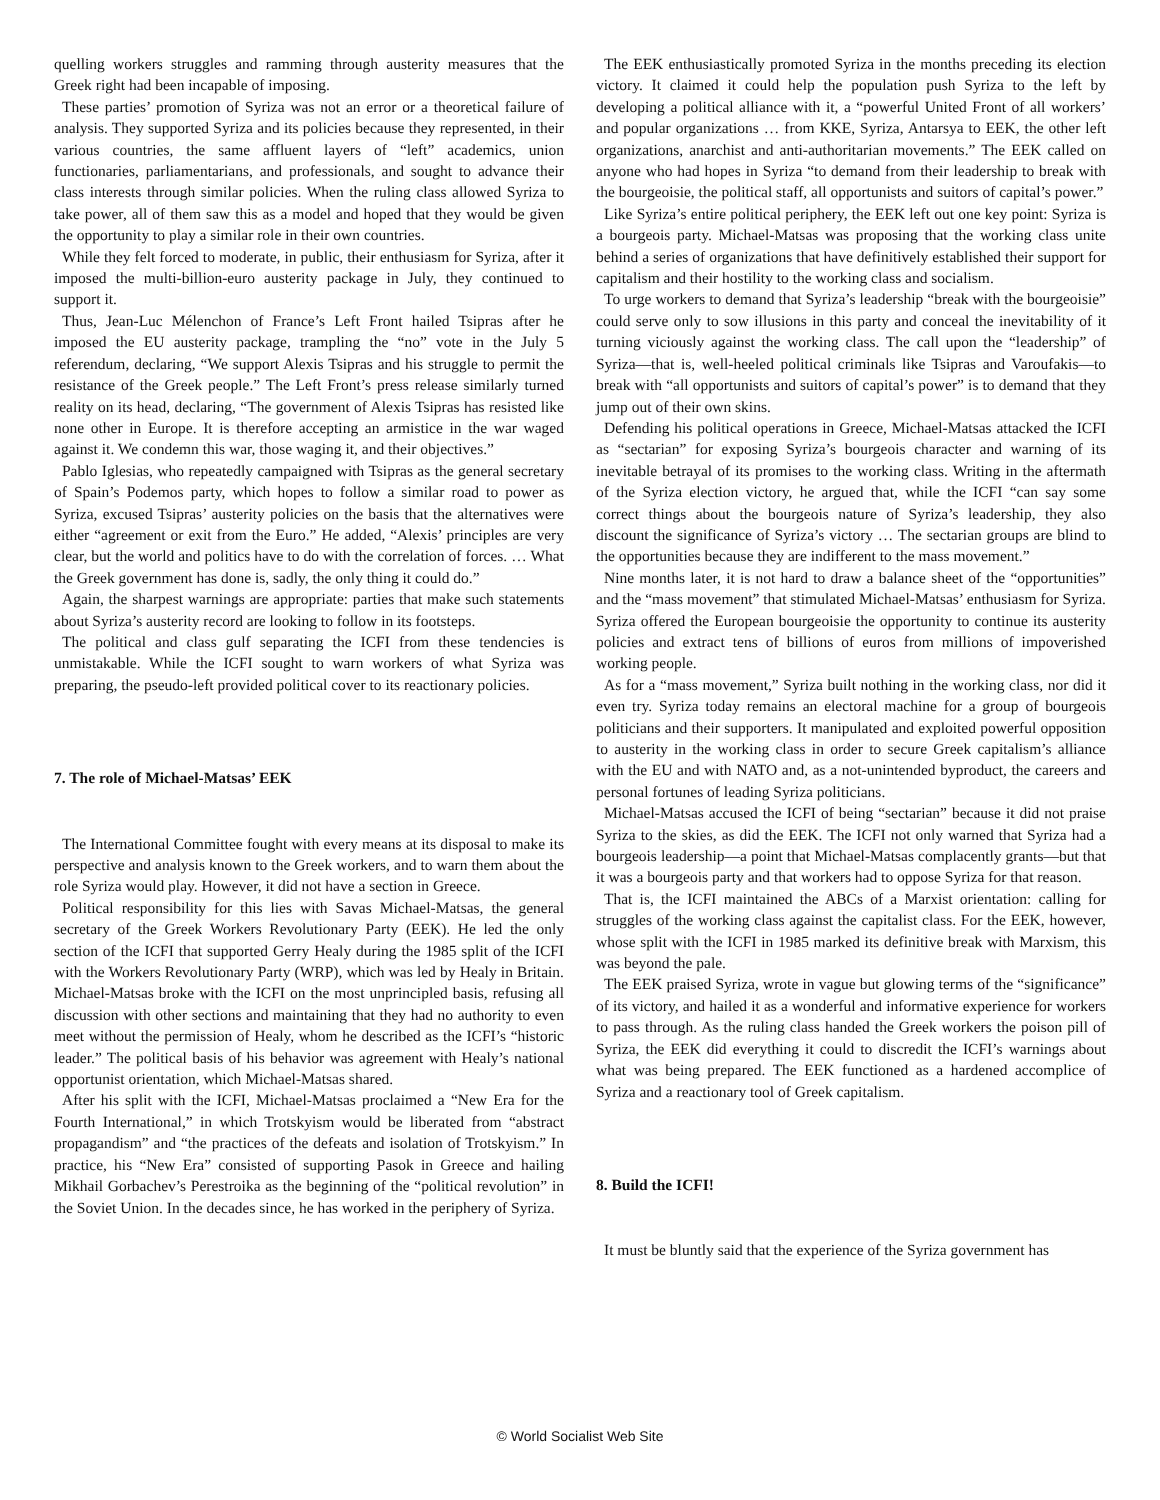quelling workers struggles and ramming through austerity measures that the Greek right had been incapable of imposing.
These parties’ promotion of Syriza was not an error or a theoretical failure of analysis. They supported Syriza and its policies because they represented, in their various countries, the same affluent layers of “left” academics, union functionaries, parliamentarians, and professionals, and sought to advance their class interests through similar policies. When the ruling class allowed Syriza to take power, all of them saw this as a model and hoped that they would be given the opportunity to play a similar role in their own countries.
While they felt forced to moderate, in public, their enthusiasm for Syriza, after it imposed the multi-billion-euro austerity package in July, they continued to support it.
Thus, Jean-Luc Mélenchon of France’s Left Front hailed Tsipras after he imposed the EU austerity package, trampling the “no” vote in the July 5 referendum, declaring, “We support Alexis Tsipras and his struggle to permit the resistance of the Greek people.” The Left Front’s press release similarly turned reality on its head, declaring, “The government of Alexis Tsipras has resisted like none other in Europe. It is therefore accepting an armistice in the war waged against it. We condemn this war, those waging it, and their objectives.”
Pablo Iglesias, who repeatedly campaigned with Tsipras as the general secretary of Spain’s Podemos party, which hopes to follow a similar road to power as Syriza, excused Tsipras’ austerity policies on the basis that the alternatives were either “agreement or exit from the Euro.” He added, “Alexis’ principles are very clear, but the world and politics have to do with the correlation of forces. … What the Greek government has done is, sadly, the only thing it could do.”
Again, the sharpest warnings are appropriate: parties that make such statements about Syriza’s austerity record are looking to follow in its footsteps.
The political and class gulf separating the ICFI from these tendencies is unmistakable. While the ICFI sought to warn workers of what Syriza was preparing, the pseudo-left provided political cover to its reactionary policies.
7. The role of Michael-Matsas’ EEK
The International Committee fought with every means at its disposal to make its perspective and analysis known to the Greek workers, and to warn them about the role Syriza would play. However, it did not have a section in Greece.
Political responsibility for this lies with Savas Michael-Matsas, the general secretary of the Greek Workers Revolutionary Party (EEK). He led the only section of the ICFI that supported Gerry Healy during the 1985 split of the ICFI with the Workers Revolutionary Party (WRP), which was led by Healy in Britain. Michael-Matsas broke with the ICFI on the most unprincipled basis, refusing all discussion with other sections and maintaining that they had no authority to even meet without the permission of Healy, whom he described as the ICFI’s “historic leader.” The political basis of his behavior was agreement with Healy’s national opportunist orientation, which Michael-Matsas shared.
After his split with the ICFI, Michael-Matsas proclaimed a “New Era for the Fourth International,” in which Trotskyism would be liberated from “abstract propagandism” and “the practices of the defeats and isolation of Trotskyism.” In practice, his “New Era” consisted of supporting Pasok in Greece and hailing Mikhail Gorbachev’s Perestroika as the beginning of the “political revolution” in the Soviet Union. In the decades since, he has worked in the periphery of Syriza.
The EEK enthusiastically promoted Syriza in the months preceding its election victory. It claimed it could help the population push Syriza to the left by developing a political alliance with it, a “powerful United Front of all workers’ and popular organizations … from KKE, Syriza, Antarsya to EEK, the other left organizations, anarchist and anti-authoritarian movements.” The EEK called on anyone who had hopes in Syriza “to demand from their leadership to break with the bourgeoisie, the political staff, all opportunists and suitors of capital’s power.”
Like Syriza’s entire political periphery, the EEK left out one key point: Syriza is a bourgeois party. Michael-Matsas was proposing that the working class unite behind a series of organizations that have definitively established their support for capitalism and their hostility to the working class and socialism.
To urge workers to demand that Syriza’s leadership “break with the bourgeoisie” could serve only to sow illusions in this party and conceal the inevitability of it turning viciously against the working class. The call upon the “leadership” of Syriza—that is, well-heeled political criminals like Tsipras and Varoufakis—to break with “all opportunists and suitors of capital’s power” is to demand that they jump out of their own skins.
Defending his political operations in Greece, Michael-Matsas attacked the ICFI as “sectarian” for exposing Syriza’s bourgeois character and warning of its inevitable betrayal of its promises to the working class. Writing in the aftermath of the Syriza election victory, he argued that, while the ICFI “can say some correct things about the bourgeois nature of Syriza’s leadership, they also discount the significance of Syriza’s victory … The sectarian groups are blind to the opportunities because they are indifferent to the mass movement.”
Nine months later, it is not hard to draw a balance sheet of the “opportunities” and the “mass movement” that stimulated Michael-Matsas’ enthusiasm for Syriza. Syriza offered the European bourgeoisie the opportunity to continue its austerity policies and extract tens of billions of euros from millions of impoverished working people.
As for a “mass movement,” Syriza built nothing in the working class, nor did it even try. Syriza today remains an electoral machine for a group of bourgeois politicians and their supporters. It manipulated and exploited powerful opposition to austerity in the working class in order to secure Greek capitalism’s alliance with the EU and with NATO and, as a not-unintended byproduct, the careers and personal fortunes of leading Syriza politicians.
Michael-Matsas accused the ICFI of being “sectarian” because it did not praise Syriza to the skies, as did the EEK. The ICFI not only warned that Syriza had a bourgeois leadership—a point that Michael-Matsas complacently grants—but that it was a bourgeois party and that workers had to oppose Syriza for that reason.
That is, the ICFI maintained the ABCs of a Marxist orientation: calling for struggles of the working class against the capitalist class. For the EEK, however, whose split with the ICFI in 1985 marked its definitive break with Marxism, this was beyond the pale.
The EEK praised Syriza, wrote in vague but glowing terms of the “significance” of its victory, and hailed it as a wonderful and informative experience for workers to pass through. As the ruling class handed the Greek workers the poison pill of Syriza, the EEK did everything it could to discredit the ICFI’s warnings about what was being prepared. The EEK functioned as a hardened accomplice of Syriza and a reactionary tool of Greek capitalism.
8. Build the ICFI!
It must be bluntly said that the experience of the Syriza government has
© World Socialist Web Site